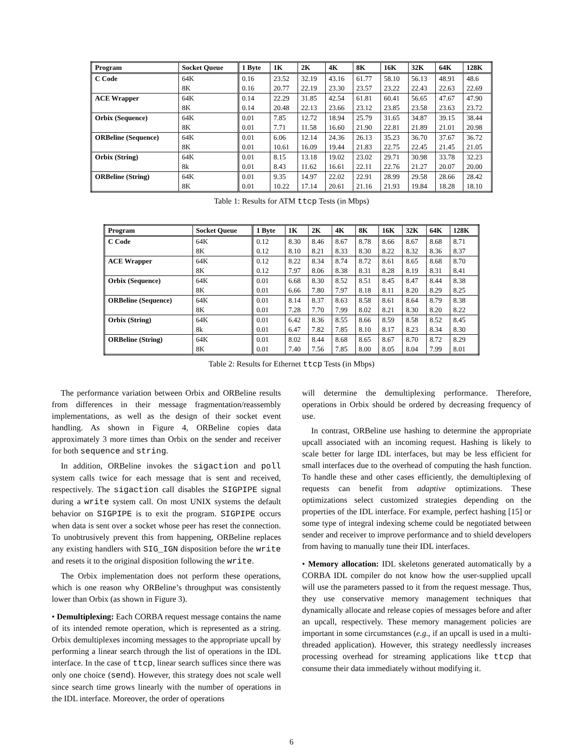| Program | Socket Queue | 1 Byte | 1K | 2K | 4K | 8K | 16K | 32K | 64K | 128K |
| --- | --- | --- | --- | --- | --- | --- | --- | --- | --- | --- |
| C Code | 64K | 0.16 | 23.52 | 32.19 | 43.16 | 61.77 | 58.10 | 56.13 | 48.91 | 48.6 |
| | 8K | 0.16 | 20.77 | 22.19 | 23.30 | 23.57 | 23.22 | 22.43 | 22.63 | 22.69 |
| ACE Wrapper | 64K | 0.14 | 22.29 | 31.85 | 42.54 | 61.81 | 60.41 | 56.65 | 47.67 | 47.90 |
| | 8K | 0.14 | 20.48 | 22.13 | 23.66 | 23.12 | 23.85 | 23.58 | 23.63 | 23.72 |
| Orbix (Sequence) | 64K | 0.01 | 7.85 | 12.72 | 18.94 | 25.79 | 31.65 | 34.87 | 39.15 | 38.44 |
| | 8K | 0.01 | 7.71 | 11.58 | 16.60 | 21.90 | 22.81 | 21.89 | 21.01 | 20.98 |
| ORBeline (Sequence) | 64K | 0.01 | 6.06 | 12.14 | 24.36 | 26.13 | 35.23 | 36.70 | 37.67 | 36.72 |
| | 8K | 0.01 | 10.61 | 16.09 | 19.44 | 21.83 | 22.75 | 22.45 | 21.45 | 21.05 |
| Orbix (String) | 64K | 0.01 | 8.15 | 13.18 | 19.02 | 23.02 | 29.71 | 30.98 | 33.78 | 32.23 |
| | 8k | 0.01 | 8.43 | 11.62 | 16.61 | 22.11 | 22.76 | 21.27 | 20.07 | 20.00 |
| ORBeline (String) | 64K | 0.01 | 9.35 | 14.97 | 22.02 | 22.91 | 28.99 | 29.58 | 28.66 | 28.42 |
| | 8K | 0.01 | 10.22 | 17.14 | 20.61 | 21.16 | 21.93 | 19.84 | 18.28 | 18.10 |
Table 1: Results for ATM ttcp Tests (in Mbps)
| Program | Socket Queue | 1 Byte | 1K | 2K | 4K | 8K | 16K | 32K | 64K | 128K |
| --- | --- | --- | --- | --- | --- | --- | --- | --- | --- | --- |
| C Code | 64K | 0.12 | 8.30 | 8.46 | 8.67 | 8.78 | 8.66 | 8.67 | 8.68 | 8.71 |
| | 8K | 0.12 | 8.10 | 8.21 | 8.33 | 8.30 | 8.22 | 8.32 | 8.36 | 8.37 |
| ACE Wrapper | 64K | 0.12 | 8.22 | 8.34 | 8.74 | 8.72 | 8.61 | 8.65 | 8.68 | 8.70 |
| | 8K | 0.12 | 7.97 | 8.06 | 8.38 | 8.31 | 8.28 | 8.19 | 8.31 | 8.41 |
| Orbix (Sequence) | 64K | 0.01 | 6.68 | 8.30 | 8.52 | 8.51 | 8.45 | 8.47 | 8.44 | 8.38 |
| | 8K | 0.01 | 6.66 | 7.80 | 7.97 | 8.18 | 8.11 | 8.20 | 8.29 | 8.25 |
| ORBeline (Sequence) | 64K | 0.01 | 8.14 | 8.37 | 8.63 | 8.58 | 8.61 | 8.64 | 8.79 | 8.38 |
| | 8K | 0.01 | 7.28 | 7.70 | 7.99 | 8.02 | 8.21 | 8.30 | 8.20 | 8.22 |
| Orbix (String) | 64K | 0.01 | 6.42 | 8.36 | 8.55 | 8.66 | 8.59 | 8.58 | 8.52 | 8.45 |
| | 8k | 0.01 | 6.47 | 7.82 | 7.85 | 8.10 | 8.17 | 8.23 | 8.34 | 8.30 |
| ORBeline (String) | 64K | 0.01 | 8.02 | 8.44 | 8.68 | 8.65 | 8.67 | 8.70 | 8.72 | 8.29 |
| | 8K | 0.01 | 7.40 | 7.56 | 7.85 | 8.00 | 8.05 | 8.04 | 7.99 | 8.01 |
Table 2: Results for Ethernet ttcp Tests (in Mbps)
The performance variation between Orbix and ORBeline results from differences in their message fragmentation/reassembly implementations, as well as the design of their socket event handling. As shown in Figure 4, ORBeline copies data approximately 3 more times than Orbix on the sender and receiver for both sequence and string.
In addition, ORBeline invokes the sigaction and poll system calls twice for each message that is sent and received, respectively. The sigaction call disables the SIGPIPE signal during a write system call. On most UNIX systems the default behavior on SIGPIPE is to exit the program. SIGPIPE occurs when data is sent over a socket whose peer has reset the connection. To unobtrusively prevent this from happening, ORBeline replaces any existing handlers with SIG_IGN disposition before the write and resets it to the original disposition following the write.
The Orbix implementation does not perform these operations, which is one reason why ORBeline’s throughput was consistently lower than Orbix (as shown in Figure 3).
• Demultiplexing: Each CORBA request message contains the name of its intended remote operation, which is represented as a string. Orbix demultiplexes incoming messages to the appropriate upcall by performing a linear search through the list of operations in the IDL interface. In the case of ttcp, linear search suffices since there was only one choice (send). However, this strategy does not scale well since search time grows linearly with the number of operations in the IDL interface. Moreover, the order of operations
will determine the demultiplexing performance. Therefore, operations in Orbix should be ordered by decreasing frequency of use.
In contrast, ORBeline use hashing to determine the appropriate upcall associated with an incoming request. Hashing is likely to scale better for large IDL interfaces, but may be less efficient for small interfaces due to the overhead of computing the hash function. To handle these and other cases efficiently, the demultiplexing of requests can benefit from adaptive optimizations. These optimizations select customized strategies depending on the properties of the IDL interface. For example, perfect hashing [15] or some type of integral indexing scheme could be negotiated between sender and receiver to improve performance and to shield developers from having to manually tune their IDL interfaces.
• Memory allocation: IDL skeletons generated automatically by a CORBA IDL compiler do not know how the user-supplied upcall will use the parameters passed to it from the request message. Thus, they use conservative memory management techniques that dynamically allocate and release copies of messages before and after an upcall, respectively. These memory management policies are important in some circumstances (e.g., if an upcall is used in a multi-threaded application). However, this strategy needlessly increases processing overhead for streaming applications like ttcp that consume their data immediately without modifying it.
6